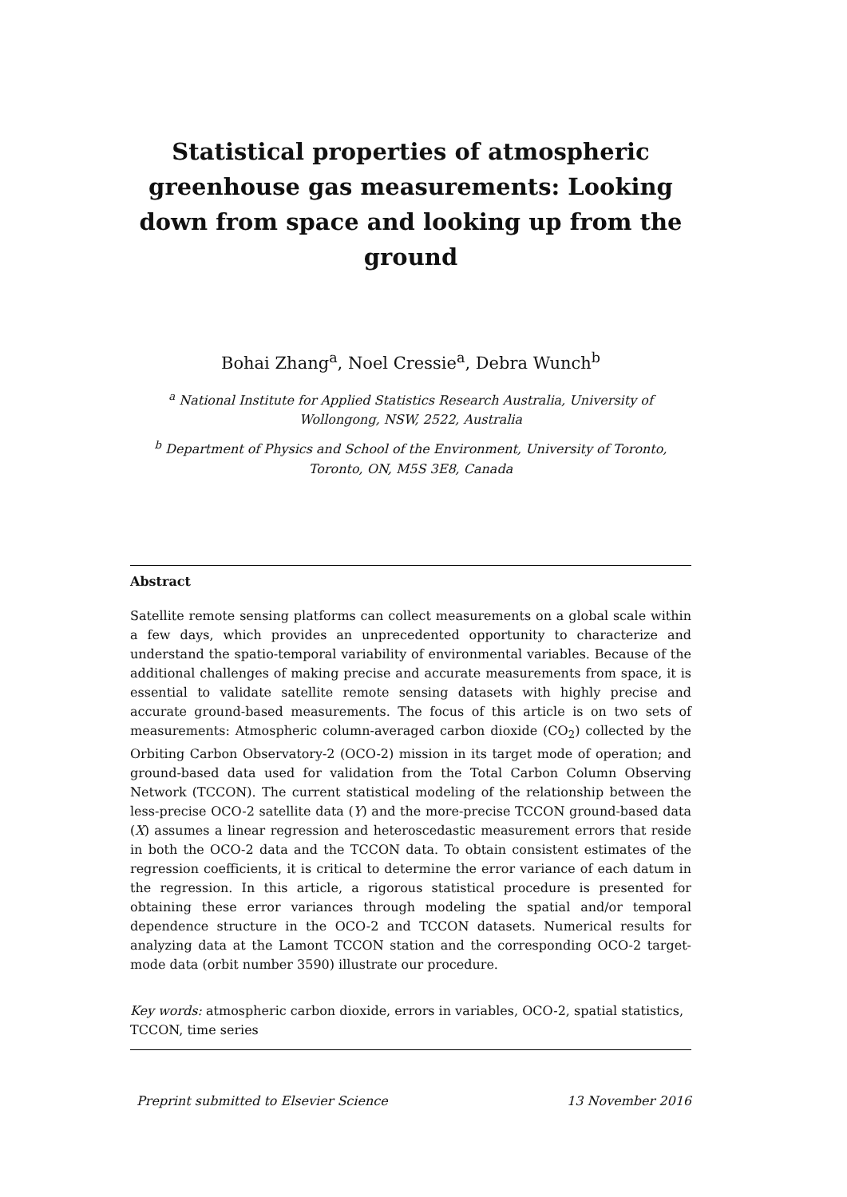Statistical properties of atmospheric greenhouse gas measurements: Looking down from space and looking up from the ground
Bohai Zhang<sup>a</sup>, Noel Cressie<sup>a</sup>, Debra Wunch<sup>b</sup>
<sup>a</sup> National Institute for Applied Statistics Research Australia, University of Wollongong, NSW, 2522, Australia
<sup>b</sup> Department of Physics and School of the Environment, University of Toronto, Toronto, ON, M5S 3E8, Canada
Abstract
Satellite remote sensing platforms can collect measurements on a global scale within a few days, which provides an unprecedented opportunity to characterize and understand the spatio-temporal variability of environmental variables. Because of the additional challenges of making precise and accurate measurements from space, it is essential to validate satellite remote sensing datasets with highly precise and accurate ground-based measurements. The focus of this article is on two sets of measurements: Atmospheric column-averaged carbon dioxide (CO<sub>2</sub>) collected by the Orbiting Carbon Observatory-2 (OCO-2) mission in its target mode of operation; and ground-based data used for validation from the Total Carbon Column Observing Network (TCCON). The current statistical modeling of the relationship between the less-precise OCO-2 satellite data (Y) and the more-precise TCCON ground-based data (X) assumes a linear regression and heteroscedastic measurement errors that reside in both the OCO-2 data and the TCCON data. To obtain consistent estimates of the regression coefficients, it is critical to determine the error variance of each datum in the regression. In this article, a rigorous statistical procedure is presented for obtaining these error variances through modeling the spatial and/or temporal dependence structure in the OCO-2 and TCCON datasets. Numerical results for analyzing data at the Lamont TCCON station and the corresponding OCO-2 target-mode data (orbit number 3590) illustrate our procedure.
Key words: atmospheric carbon dioxide, errors in variables, OCO-2, spatial statistics, TCCON, time series
Preprint submitted to Elsevier Science 13 November 2016